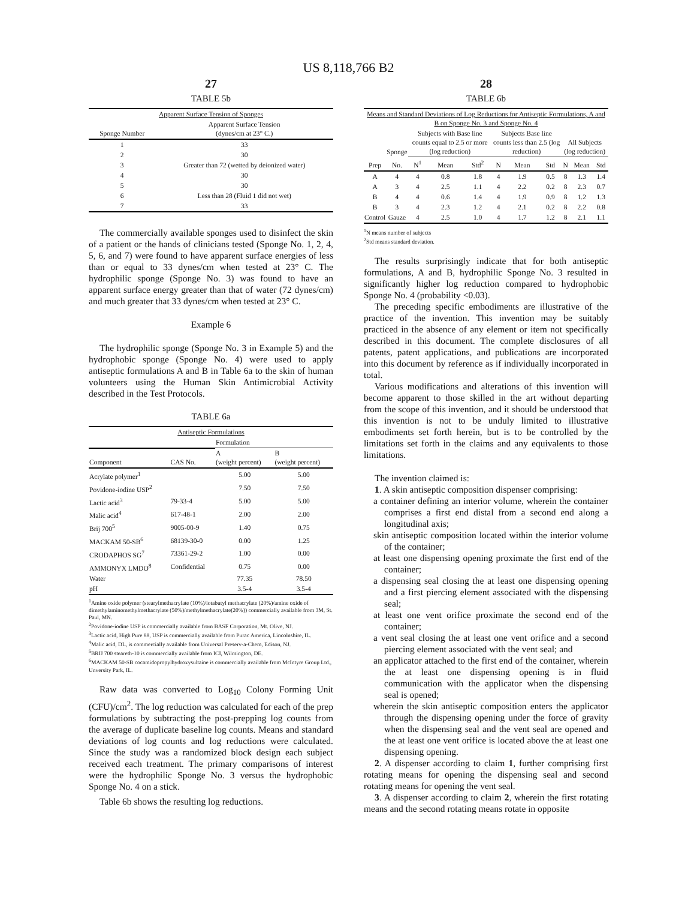US 8,118,766 B2
27
TABLE 5b
| Apparent Surface Tension of Sponges | |
| Sponge Number | Apparent Surface Tension (dynes/cm at 23° C.) |
| 1 | 33 |
| 2 | 30 |
| 3 | Greater than 72 (wetted by deionized water) |
| 4 | 30 |
| 5 | 30 |
| 6 | Less than 28 (Fluid 1 did not wet) |
| 7 | 33 |
The commercially available sponges used to disinfect the skin of a patient or the hands of clinicians tested (Sponge No. 1, 2, 4, 5, 6, and 7) were found to have apparent surface energies of less than or equal to 33 dynes/cm when tested at 23° C. The hydrophilic sponge (Sponge No. 3) was found to have an apparent surface energy greater than that of water (72 dynes/cm) and much greater that 33 dynes/cm when tested at 23° C.
Example 6
The hydrophilic sponge (Sponge No. 3 in Example 5) and the hydrophobic sponge (Sponge No. 4) were used to apply antiseptic formulations A and B in Table 6a to the skin of human volunteers using the Human Skin Antimicrobial Activity described in the Test Protocols.
TABLE 6a
| Antiseptic Formulations | | | |
| | | Formulation | |
| Component | CAS No. | A (weight percent) | B (weight percent) |
| Acrylate polymer<sup>1</sup> | | 5.00 | 5.00 |
| Povidone-iodine USP<sup>2</sup> | | 7.50 | 7.50 |
| Lactic acid<sup>3</sup> | 79-33-4 | 5.00 | 5.00 |
| Malic acid<sup>4</sup> | 617-48-1 | 2.00 | 2.00 |
| Brij 700<sup>5</sup> | 9005-00-9 | 1.40 | 0.75 |
| MACKAM 50-SB<sup>6</sup> | 68139-30-0 | 0.00 | 1.25 |
| CRODAPHOS SG<sup>7</sup> | 73361-29-2 | 1.00 | 0.00 |
| AMMONYX LMDO<sup>8</sup> | Confidential | 0.75 | 0.00 |
| Water | | 77.35 | 78.50 |
| pH | | 3.5-4 | 3.5-4 |
<sup>1</sup> Amine oxide polymer (stearylmethacrylate (10%)/iotabutyl methacrylate (20%)/amine oxide of dimethylaminomethylmethacrylate (50%)/methylmethacrylate(20%)) commercially available from 3M, St. Paul, MN.
<sup>2</sup> Povidone-iodine USP is commercially available from BASF Corporation, Mt. Olive, NJ.
<sup>3</sup> Lactic acid, High Pure 88, USP is commercially available from Purac America, Lincolnshire, IL.
<sup>4</sup> Malic acid, DL, is commercially available from Universal Preserv-a-Chem, Edison, NJ.
<sup>5</sup>BRIJ 700 steareth-10 is commercially available from ICI, Wilmington, DE.
<sup>6</sup> MACKAM 50-SB cocamidopropylhydroxysultaine is commercially available from McIntyre Group Ltd., Unversity Park, IL.
Raw data was converted to Log<sub>10</sub> Colony Forming Unit (CFU)/cm<sup>2</sup>. The log reduction was calculated for each of the prep formulations by subtracting the post-prepping log counts from the average of duplicate baseline log counts. Means and standard deviations of log counts and log reductions were calculated. Since the study was a randomized block design each subject received each treatment. The primary comparisons of interest were the hydrophilic Sponge No. 3 versus the hydrophobic Sponge No. 4 on a stick.
Table 6b shows the resulting log reductions.
28
TABLE 6b
| Means and Standard Deviations of Log Reductions for Antiseptic Formulations, A and B on Sponge No. 3 and Sponge No. 4 | | | | | | | | | | |
| | Sponge | Subjects with Base line counts equal to 2.5 or more (log reduction) | | | Subjects Base line counts less than 2.5 (log reduction) | | | All Subjects (log reduction) | | |
| Prep | No. | N<sup>1</sup> | Mean | Std<sup>2</sup> | N | Mean | Std | N | Mean | Std |
| A | 4 | 4 | 0.8 | 1.8 | 4 | 1.9 | 0.5 | 8 | 1.3 | 1.4 |
| A | 3 | 4 | 2.5 | 1.1 | 4 | 2.2 | 0.2 | 8 | 2.3 | 0.7 |
| B | 4 | 4 | 0.6 | 1.4 | 4 | 1.9 | 0.9 | 8 | 1.2 | 1.3 |
| B | 3 | 4 | 2.3 | 1.2 | 4 | 2.1 | 0.2 | 8 | 2.2 | 0.8 |
| Control | Gauze | 4 | 2.5 | 1.0 | 4 | 1.7 | 1.2 | 8 | 2.1 | 1.1 |
<sup>1</sup> N means number of subjects
<sup>2</sup> Std means standard deviation.
The results surprisingly indicate that for both antiseptic formulations, A and B, hydrophilic Sponge No. 3 resulted in significantly higher log reduction compared to hydrophobic Sponge No. 4 (probability <0.03).
The preceding specific embodiments are illustrative of the practice of the invention. This invention may be suitably practiced in the absence of any element or item not specifically described in this document. The complete disclosures of all patents, patent applications, and publications are incorporated into this document by reference as if individually incorporated in total.
Various modifications and alterations of this invention will become apparent to those skilled in the art without departing from the scope of this invention, and it should be understood that this invention is not to be unduly limited to illustrative embodiments set forth herein, but is to be controlled by the limitations set forth in the claims and any equivalents to those limitations.
The invention claimed is:
1. A skin antiseptic composition dispenser comprising:
a container defining an interior volume, wherein the container comprises a first end distal from a second end along a longitudinal axis;
skin antiseptic composition located within the interior volume of the container;
at least one dispensing opening proximate the first end of the container;
a dispensing seal closing the at least one dispensing opening and a first piercing element associated with the dispensing seal;
at least one vent orifice proximate the second end of the container;
a vent seal closing the at least one vent orifice and a second piercing element associated with the vent seal; and
an applicator attached to the first end of the container, wherein the at least one dispensing opening is in fluid communication with the applicator when the dispensing seal is opened;
wherein the skin antiseptic composition enters the applicator through the dispensing opening under the force of gravity when the dispensing seal and the vent seal are opened and the at least one vent orifice is located above the at least one dispensing opening.
2. A dispenser according to claim 1, further comprising first rotating means for opening the dispensing seal and second rotating means for opening the vent seal.
3. A dispenser according to claim 2, wherein the first rotating means and the second rotating means rotate in opposite